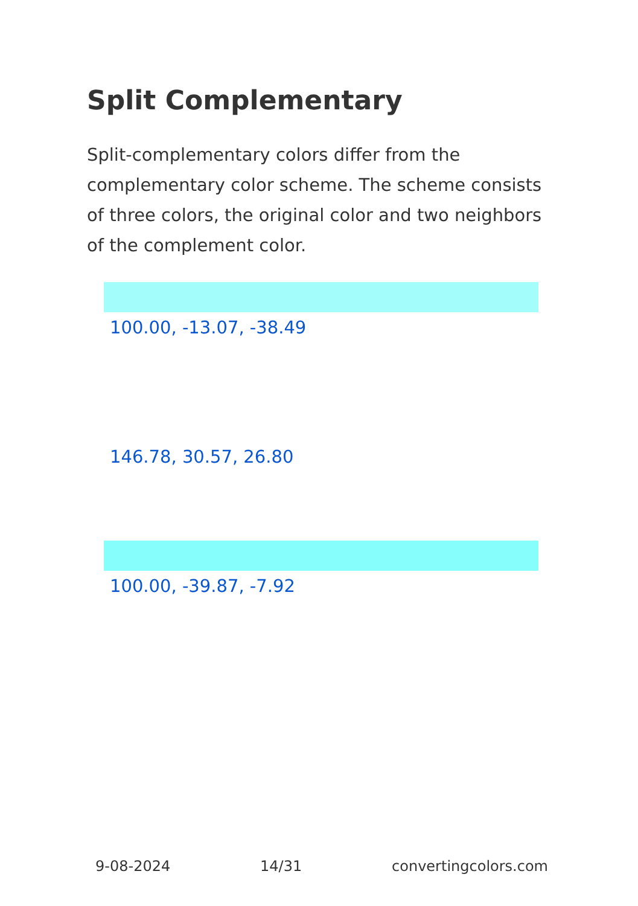Split Complementary
Split-complementary colors differ from the complementary color scheme. The scheme consists of three colors, the original color and two neighbors of the complement color.
100.00, -13.07, -38.49
146.78, 30.57, 26.80
100.00, -39.87, -7.92
9-08-2024 14/31 convertingcolors.com